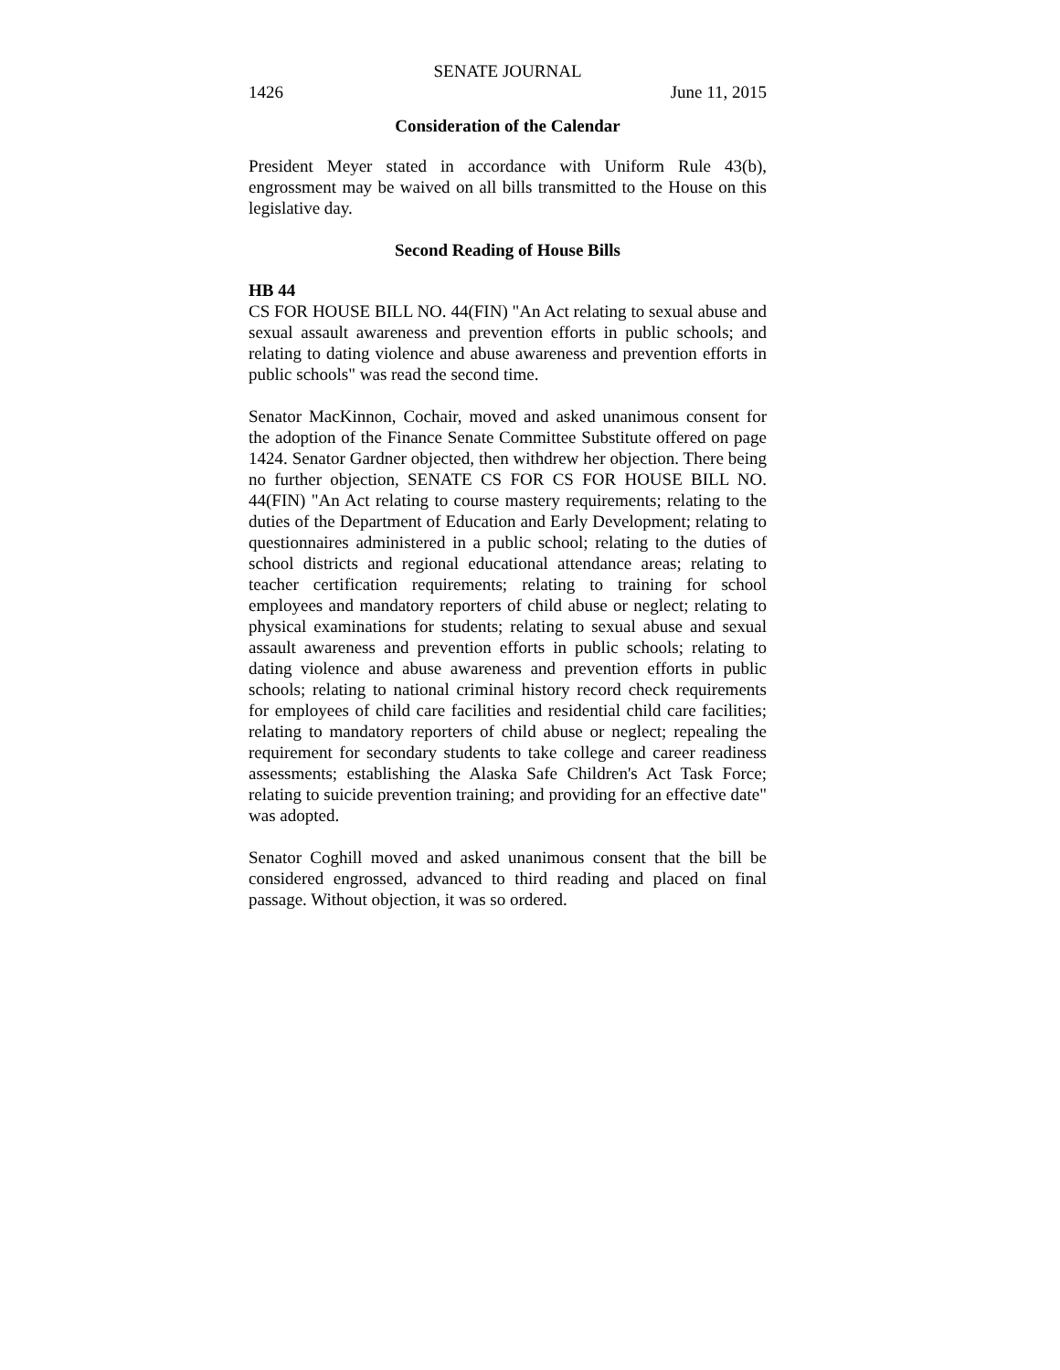SENATE JOURNAL
1426 June 11, 2015
Consideration of the Calendar
President Meyer stated in accordance with Uniform Rule 43(b), engrossment may be waived on all bills transmitted to the House on this legislative day.
Second Reading of House Bills
HB 44
CS FOR HOUSE BILL NO. 44(FIN) "An Act relating to sexual abuse and sexual assault awareness and prevention efforts in public schools; and relating to dating violence and abuse awareness and prevention efforts in public schools" was read the second time.
Senator MacKinnon, Cochair, moved and asked unanimous consent for the adoption of the Finance Senate Committee Substitute offered on page 1424. Senator Gardner objected, then withdrew her objection. There being no further objection, SENATE CS FOR CS FOR HOUSE BILL NO. 44(FIN) "An Act relating to course mastery requirements; relating to the duties of the Department of Education and Early Development; relating to questionnaires administered in a public school; relating to the duties of school districts and regional educational attendance areas; relating to teacher certification requirements; relating to training for school employees and mandatory reporters of child abuse or neglect; relating to physical examinations for students; relating to sexual abuse and sexual assault awareness and prevention efforts in public schools; relating to dating violence and abuse awareness and prevention efforts in public schools; relating to national criminal history record check requirements for employees of child care facilities and residential child care facilities; relating to mandatory reporters of child abuse or neglect; repealing the requirement for secondary students to take college and career readiness assessments; establishing the Alaska Safe Children's Act Task Force; relating to suicide prevention training; and providing for an effective date" was adopted.
Senator Coghill moved and asked unanimous consent that the bill be considered engrossed, advanced to third reading and placed on final passage. Without objection, it was so ordered.